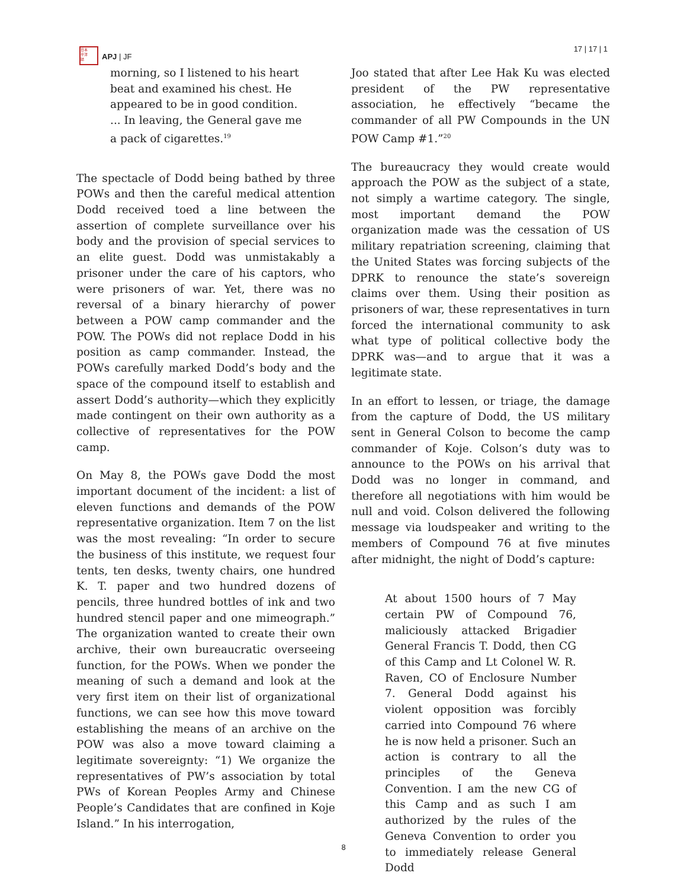日本
平洋
誌
APJ | JF
17 | 17 | 1
morning, so I listened to his heart beat and examined his chest. He appeared to be in good condition. ... In leaving, the General gave me a pack of cigarettes.<sup>19</sup>
The spectacle of Dodd being bathed by three POWs and then the careful medical attention Dodd received toed a line between the assertion of complete surveillance over his body and the provision of special services to an elite guest. Dodd was unmistakably a prisoner under the care of his captors, who were prisoners of war. Yet, there was no reversal of a binary hierarchy of power between a POW camp commander and the POW. The POWs did not replace Dodd in his position as camp commander. Instead, the POWs carefully marked Dodd’s body and the space of the compound itself to establish and assert Dodd’s authority—which they explicitly made contingent on their own authority as a collective of representatives for the POW camp.
On May 8, the POWs gave Dodd the most important document of the incident: a list of eleven functions and demands of the POW representative organization. Item 7 on the list was the most revealing: “In order to secure the business of this institute, we request four tents, ten desks, twenty chairs, one hundred K. T. paper and two hundred dozens of pencils, three hundred bottles of ink and two hundred stencil paper and one mimeograph.” The organization wanted to create their own archive, their own bureaucratic overseeing function, for the POWs. When we ponder the meaning of such a demand and look at the very first item on their list of organizational functions, we can see how this move toward establishing the means of an archive on the POW was also a move toward claiming a legitimate sovereignty: “1) We organize the representatives of PW’s association by total PWs of Korean Peoples Army and Chinese People’s Candidates that are confined in Koje Island.” In his interrogation,
Joo stated that after Lee Hak Ku was elected president of the PW representative association, he effectively “became the commander of all PW Compounds in the UN POW Camp #1.”<sup>20</sup>
The bureaucracy they would create would approach the POW as the subject of a state, not simply a wartime category. The single, most important demand the POW organization made was the cessation of US military repatriation screening, claiming that the United States was forcing subjects of the DPRK to renounce the state’s sovereign claims over them. Using their position as prisoners of war, these representatives in turn forced the international community to ask what type of political collective body the DPRK was—and to argue that it was a legitimate state.
In an effort to lessen, or triage, the damage from the capture of Dodd, the US military sent in General Colson to become the camp commander of Koje. Colson’s duty was to announce to the POWs on his arrival that Dodd was no longer in command, and therefore all negotiations with him would be null and void. Colson delivered the following message via loudspeaker and writing to the members of Compound 76 at five minutes after midnight, the night of Dodd’s capture:
At about 1500 hours of 7 May certain PW of Compound 76, maliciously attacked Brigadier General Francis T. Dodd, then CG of this Camp and Lt Colonel W. R. Raven, CO of Enclosure Number 7. General Dodd against his violent opposition was forcibly carried into Compound 76 where he is now held a prisoner. Such an action is contrary to all the principles of the Geneva Convention. I am the new CG of this Camp and as such I am authorized by the rules of the Geneva Convention to order you to immediately release General Dodd
8